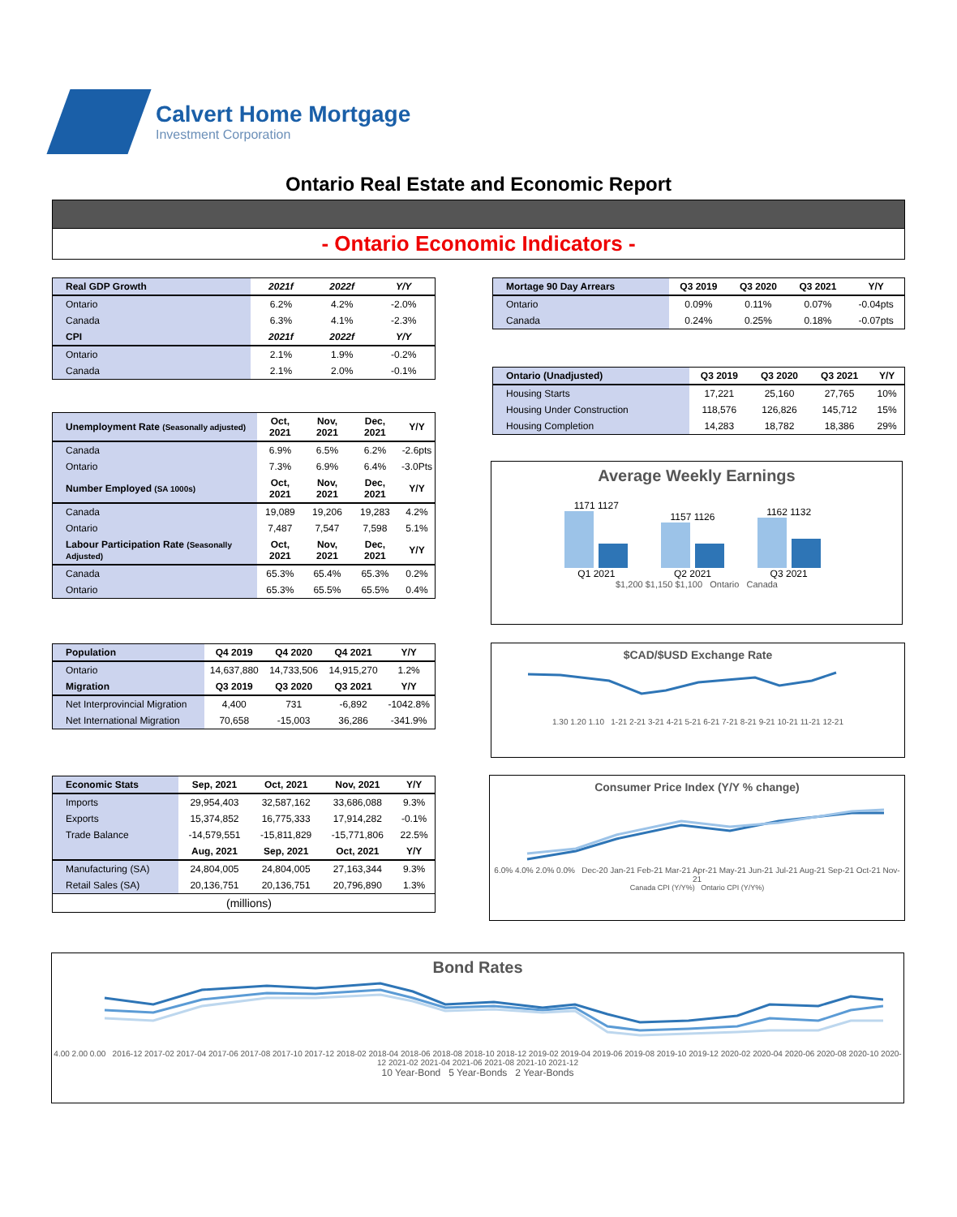Calvert Home Mortgage
Investment Corporation
Ontario Real Estate and Economic Report
- Ontario Economic Indicators -
| Real GDP Growth | 2021f | 2022f | Y/Y |
| --- | --- | --- | --- |
| Ontario | 6.2% | 4.2% | -2.0% |
| Canada | 6.3% | 4.1% | -2.3% |
| CPI | 2021f | 2022f | Y/Y |
| Ontario | 2.1% | 1.9% | -0.2% |
| Canada | 2.1% | 2.0% | -0.1% |
| Unemployment Rate (Seasonally adjusted) | Oct, 2021 | Nov, 2021 | Dec, 2021 | Y/Y |
| --- | --- | --- | --- | --- |
| Canada | 6.9% | 6.5% | 6.2% | -2.6pts |
| Ontario | 7.3% | 6.9% | 6.4% | -3.0Pts |
| Number Employed (SA 1000s) | Oct, 2021 | Nov, 2021 | Dec, 2021 | Y/Y |
| Canada | 19,089 | 19,206 | 19,283 | 4.2% |
| Ontario | 7,487 | 7,547 | 7,598 | 5.1% |
| Labour Participation Rate (Seasonally Adjusted) | Oct, 2021 | Nov, 2021 | Dec, 2021 | Y/Y |
| Canada | 65.3% | 65.4% | 65.3% | 0.2% |
| Ontario | 65.3% | 65.5% | 65.5% | 0.4% |
| Population | Q4 2019 | Q4 2020 | Q4 2021 | Y/Y |
| --- | --- | --- | --- | --- |
| Ontario | 14,637,880 | 14,733,506 | 14,915,270 | 1.2% |
| Migration | Q3 2019 | Q3 2020 | Q3 2021 | Y/Y |
| Net Interprovincial Migration | 4,400 | 731 | -6,892 | -1042.8% |
| Net International Migration | 70,658 | -15,003 | 36,286 | -341.9% |
| Economic Stats | Sep, 2021 | Oct, 2021 | Nov, 2021 | Y/Y |
| --- | --- | --- | --- | --- |
| Imports | 29,954,403 | 32,587,162 | 33,686,088 | 9.3% |
| Exports | 15,374,852 | 16,775,333 | 17,914,282 | -0.1% |
| Trade Balance | -14,579,551 | -15,811,829 | -15,771,806 | 22.5% |
| | Aug, 2021 | Sep, 2021 | Oct, 2021 | Y/Y |
| Manufacturing (SA) | 24,804,005 | 24,804,005 | 27,163,344 | 9.3% |
| Retail Sales (SA) | 20,136,751 | 20,136,751 | 20,796,890 | 1.3% |
| (millions) | | | | |
| Mortage 90 Day Arrears | Q3 2019 | Q3 2020 | Q3 2021 | Y/Y |
| --- | --- | --- | --- | --- |
| Ontario | 0.09% | 0.11% | 0.07% | -0.04pts |
| Canada | 0.24% | 0.25% | 0.18% | -0.07pts |
| Ontario (Unadjusted) | Q3 2019 | Q3 2020 | Q3 2021 | Y/Y |
| --- | --- | --- | --- | --- |
| Housing Starts | 17,221 | 25,160 | 27,765 | 10% |
| Housing Under Construction | 118,576 | 126,826 | 145,712 | 15% |
| Housing Completion | 14,283 | 18,782 | 18,386 | 29% |
Average Weekly Earnings
1171 1127
Q1 2021
1157 1126
Q2 2021
1162 1132
Q3 2021
$1,200 $1,150 $1,100 Ontario Canada
$CAD/$USD Exchange Rate
1.30 1.20 1.10 1-21 2-21 3-21 4-21 5-21 6-21 7-21 8-21 9-21 10-21 11-21 12-21
Consumer Price Index (Y/Y % change)
6.0% 4.0% 2.0% 0.0% Dec-20 Jan-21 Feb-21 Mar-21 Apr-21 May-21 Jun-21 Jul-21 Aug-21 Sep-21 Oct-21 Nov-21
Canada CPI (Y/Y%) Ontario CPI (Y/Y%)
Bond Rates
4.00 2.00 0.00 2016-12 2017-02 2017-04 2017-06 2017-08 2017-10 2017-12 2018-02 2018-04 2018-06 2018-08 2018-10 2018-12 2019-02 2019-04 2019-06 2019-08 2019-10 2019-12 2020-02 2020-04 2020-06 2020-08 2020-10 2020-12 2021-02 2021-04 2021-06 2021-08 2021-10 2021-12
10 Year-Bond 5 Year-Bonds 2 Year-Bonds